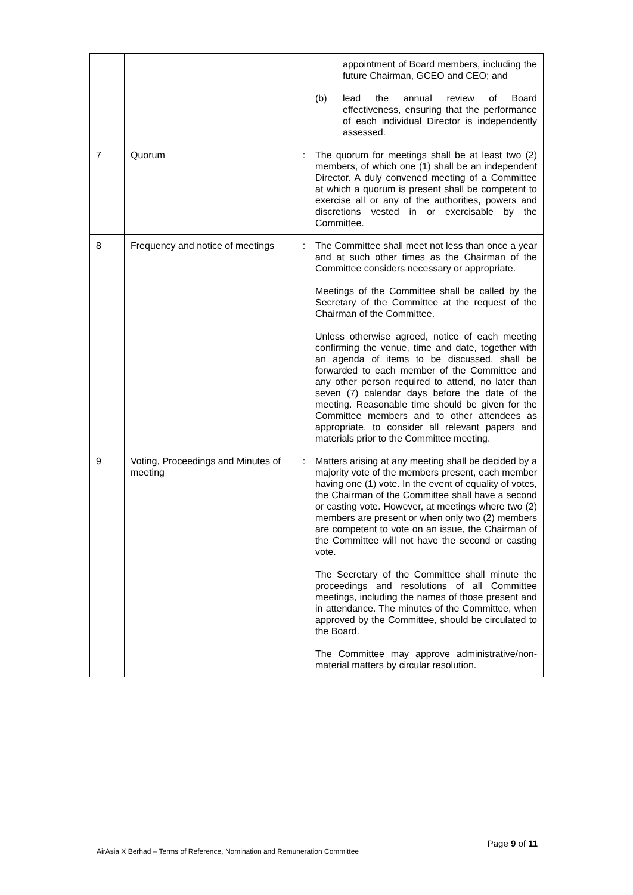| | | | appointment of Board members, including the future Chairman, GCEO and CEO; and (b) lead the annual review of Board effectiveness, ensuring that the performance of each individual Director is independently assessed. |
| 7 | Quorum | : | The quorum for meetings shall be at least two (2) members, of which one (1) shall be an independent Director. A duly convened meeting of a Committee at which a quorum is present shall be competent to exercise all or any of the authorities, powers and discretions vested in or exercisable by the Committee. |
| 8 | Frequency and notice of meetings | : | The Committee shall meet not less than once a year and at such other times as the Chairman of the Committee considers necessary or appropriate. Meetings of the Committee shall be called by the Secretary of the Committee at the request of the Chairman of the Committee. Unless otherwise agreed, notice of each meeting confirming the venue, time and date, together with an agenda of items to be discussed, shall be forwarded to each member of the Committee and any other person required to attend, no later than seven (7) calendar days before the date of the meeting. Reasonable time should be given for the Committee members and to other attendees as appropriate, to consider all relevant papers and materials prior to the Committee meeting. |
| 9 | Voting, Proceedings and Minutes of meeting | : | Matters arising at any meeting shall be decided by a majority vote of the members present, each member having one (1) vote. In the event of equality of votes, the Chairman of the Committee shall have a second or casting vote. However, at meetings where two (2) members are present or when only two (2) members are competent to vote on an issue, the Chairman of the Committee will not have the second or casting vote. The Secretary of the Committee shall minute the proceedings and resolutions of all Committee meetings, including the names of those present and in attendance. The minutes of the Committee, when approved by the Committee, should be circulated to the Board. The Committee may approve administrative/non-material matters by circular resolution. |
Page 9 of 11
AirAsia X Berhad – Terms of Reference, Nomination and Remuneration Committee